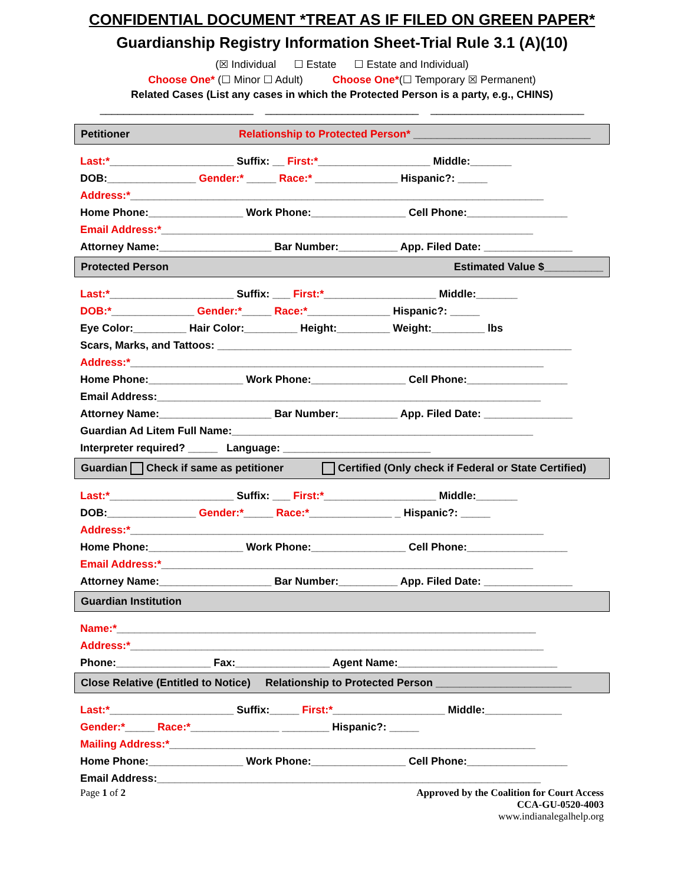CONFIDENTIAL DOCUMENT *TREAT AS IF FILED ON GREEN PAPER*
Guardianship Registry Information Sheet-Trial Rule 3.1 (A)(10)
(☒ Individual ☐ Estate ☐ Estate and Individual)
Choose One* (☐ Minor ☐ Adult) Choose One*(☐ Temporary ☒ Permanent)
Related Cases (List any cases in which the Protected Person is a party, e.g., CHINS)
__________________________ __________________________ __________________________
Petitioner Relationship to Protected Person* ______________________________
Last:*_____________________ Suffix: __ First:*___________________ Middle:_______
DOB:_______________ Gender:* _____ Race:* ______________ Hispanic?: _____
Address:*______________________________________________________________________
Home Phone:________________ Work Phone:________________ Cell Phone:_________________
Email Address:*_______________________________________________________________
Attorney Name:___________________ Bar Number:__________ App. Filed Date: _______________
Protected Person Estimated Value $__________
Last:*_____________________ Suffix: ___ First:*___________________ Middle:_______
DOB:*______________ Gender:*_____ Race:*______________ Hispanic?: _____
Eye Color:_________ Hair Color:_________ Height:_________ Weight:_________ lbs
Scars, Marks, and Tattoos: ____________________________________________________________
Address:*______________________________________________________________________
Home Phone:________________ Work Phone:________________ Cell Phone:_________________
Email Address:_________________________________________________________________
Attorney Name:___________________ Bar Number:__________ App. Filed Date: _______________
Guardian Ad Litem Full Name:___________________________________________________
Interpreter required? _____ Language: _________________________
Guardian Check if same as petitioner Certified (Only check if Federal or State Certified)
Last:*_____________________ Suffix: ___ First:*___________________ Middle:_______
DOB:_______________ Gender:*_____ Race:*______________ _ Hispanic?: _____
Address:*______________________________________________________________________
Home Phone:________________ Work Phone:________________ Cell Phone:_________________
Email Address:*_______________________________________________________________
Attorney Name:___________________ Bar Number:__________ App. Filed Date: _______________
Guardian Institution
Name:*_______________________________________________________________________
Address:*______________________________________________________________________
Phone:________________ Fax:________________ Agent Name:___________________________
Close Relative (Entitled to Notice) Relationship to Protected Person _______________________
Last:*_____________________ Suffix:_____ First:*___________________ Middle:_____________
Gender:*_____ Race:*_______________ ________ Hispanic?: _____
Mailing Address:*______________________________________________________________
Home Phone:________________ Work Phone:________________ Cell Phone:_________________
Email Address:_________________________________________________________________
Page 1 of 2 Approved by the Coalition for Court Access
CCA-GU-0520-4003
www.indianalegalhelp.org